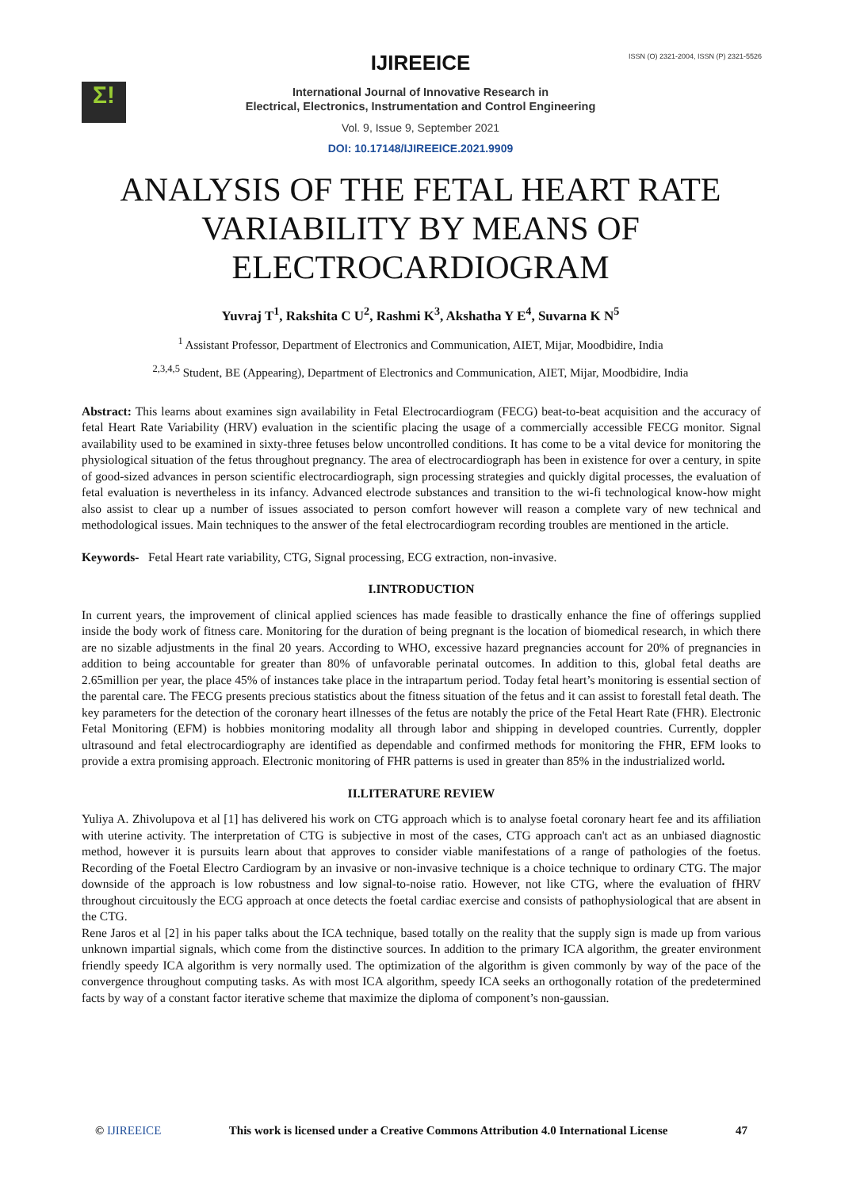ISSN (O) 2321-2004, ISSN (P) 2321-5526
Σ!
IJIREEICE
International Journal of Innovative Research in
Electrical, Electronics, Instrumentation and Control Engineering
Vol. 9, Issue 9, September 2021
DOI: 10.17148/IJIREEICE.2021.9909
ANALYSIS OF THE FETAL HEART RATE
VARIABILITY BY MEANS OF
ELECTROCARDIOGRAM
Yuvraj T<sup>1</sup>, Rakshita C U<sup>2</sup>, Rashmi K<sup>3</sup>, Akshatha Y E<sup>4</sup>, Suvarna K N<sup>5</sup>
<sup>1</sup> Assistant Professor, Department of Electronics and Communication, AIET, Mijar, Moodbidire, India
<sup>2,3,4,5</sup> Student, BE (Appearing), Department of Electronics and Communication, AIET, Mijar, Moodbidire, India
Abstract: This learns about examines sign availability in Fetal Electrocardiogram (FECG) beat-to-beat acquisition and the accuracy of fetal Heart Rate Variability (HRV) evaluation in the scientific placing the usage of a commercially accessible FECG monitor. Signal availability used to be examined in sixty-three fetuses below uncontrolled conditions. It has come to be a vital device for monitoring the physiological situation of the fetus throughout pregnancy. The area of electrocardiograph has been in existence for over a century, in spite of good-sized advances in person scientific electrocardiograph, sign processing strategies and quickly digital processes, the evaluation of fetal evaluation is nevertheless in its infancy. Advanced electrode substances and transition to the wi-fi technological know-how might also assist to clear up a number of issues associated to person comfort however will reason a complete vary of new technical and methodological issues. Main techniques to the answer of the fetal electrocardiogram recording troubles are mentioned in the article.
Keywords- Fetal Heart rate variability, CTG, Signal processing, ECG extraction, non-invasive.
I.INTRODUCTION
In current years, the improvement of clinical applied sciences has made feasible to drastically enhance the fine of offerings supplied inside the body work of fitness care. Monitoring for the duration of being pregnant is the location of biomedical research, in which there are no sizable adjustments in the final 20 years. According to WHO, excessive hazard pregnancies account for 20% of pregnancies in addition to being accountable for greater than 80% of unfavorable perinatal outcomes. In addition to this, global fetal deaths are 2.65million per year, the place 45% of instances take place in the intrapartum period. Today fetal heart’s monitoring is essential section of the parental care. The FECG presents precious statistics about the fitness situation of the fetus and it can assist to forestall fetal death. The key parameters for the detection of the coronary heart illnesses of the fetus are notably the price of the Fetal Heart Rate (FHR). Electronic Fetal Monitoring (EFM) is hobbies monitoring modality all through labor and shipping in developed countries. Currently, doppler ultrasound and fetal electrocardiography are identified as dependable and confirmed methods for monitoring the FHR, EFM looks to provide a extra promising approach. Electronic monitoring of FHR patterns is used in greater than 85% in the industrialized world.
II.LITERATURE REVIEW
Yuliya A. Zhivolupova et al [1] has delivered his work on CTG approach which is to analyse foetal coronary heart fee and its affiliation with uterine activity. The interpretation of CTG is subjective in most of the cases, CTG approach can't act as an unbiased diagnostic method, however it is pursuits learn about that approves to consider viable manifestations of a range of pathologies of the foetus. Recording of the Foetal Electro Cardiogram by an invasive or non-invasive technique is a choice technique to ordinary CTG. The major downside of the approach is low robustness and low signal-to-noise ratio. However, not like CTG, where the evaluation of fHRV throughout circuitously the ECG approach at once detects the foetal cardiac exercise and consists of pathophysiological that are absent in the CTG.
Rene Jaros et al [2] in his paper talks about the ICA technique, based totally on the reality that the supply sign is made up from various unknown impartial signals, which come from the distinctive sources. In addition to the primary ICA algorithm, the greater environment friendly speedy ICA algorithm is very normally used. The optimization of the algorithm is given commonly by way of the pace of the convergence throughout computing tasks. As with most ICA algorithm, speedy ICA seeks an orthogonally rotation of the predetermined facts by way of a constant factor iterative scheme that maximize the diploma of component’s non-gaussian.
© IJIREEICE This work is licensed under a Creative Commons Attribution 4.0 International License 47